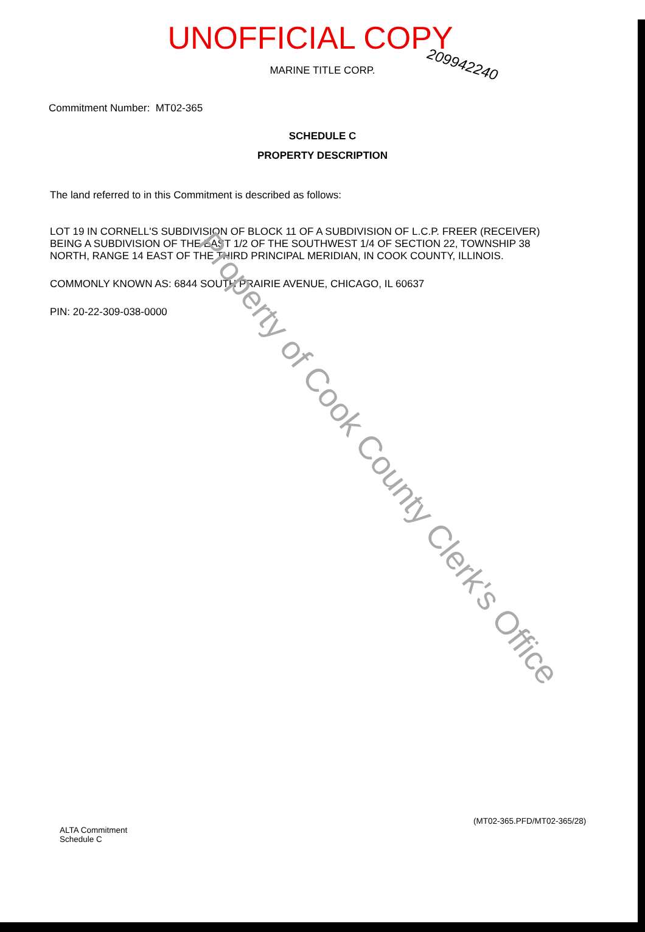UNOFFICIAL COPY
209942240
MARINE TITLE CORP.
Commitment Number: MT02-365
SCHEDULE C
PROPERTY DESCRIPTION
The land referred to in this Commitment is described as follows:
LOT 19 IN CORNELL'S SUBDIVISION OF BLOCK 11 OF A SUBDIVISION OF L.C.P. FREER (RECEIVER) BEING A SUBDIVISION OF THE EAST 1/2 OF THE SOUTHWEST 1/4 OF SECTION 22, TOWNSHIP 38 NORTH, RANGE 14 EAST OF THE THIRD PRINCIPAL MERIDIAN, IN COOK COUNTY, ILLINOIS.
COMMONLY KNOWN AS: 6844 SOUTH PRAIRIE AVENUE, CHICAGO, IL 60637
PIN: 20-22-309-038-0000
Property of Cook County Clerk's Office
(MT02-365.PFD/MT02-365/28)
ALTA Commitment
Schedule C